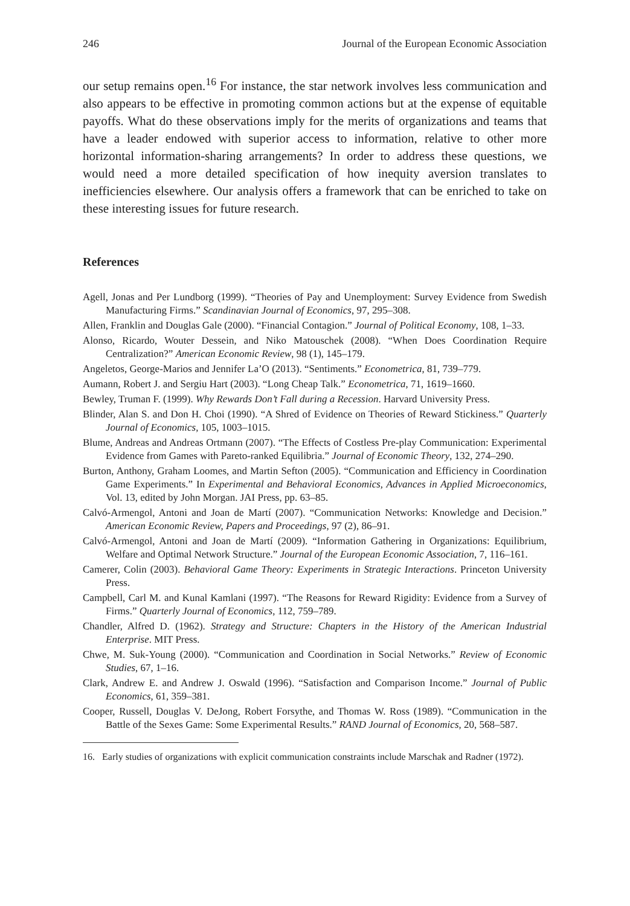246 Journal of the European Economic Association
our setup remains open.<sup>16</sup> For instance, the star network involves less communication and also appears to be effective in promoting common actions but at the expense of equitable payoffs. What do these observations imply for the merits of organizations and teams that have a leader endowed with superior access to information, relative to other more horizontal information-sharing arrangements? In order to address these questions, we would need a more detailed specification of how inequity aversion translates to inefficiencies elsewhere. Our analysis offers a framework that can be enriched to take on these interesting issues for future research.
References
Agell, Jonas and Per Lundborg (1999). “Theories of Pay and Unemployment: Survey Evidence from Swedish Manufacturing Firms.” Scandinavian Journal of Economics, 97, 295–308.
Allen, Franklin and Douglas Gale (2000). “Financial Contagion.” Journal of Political Economy, 108, 1–33.
Alonso, Ricardo, Wouter Dessein, and Niko Matouschek (2008). “When Does Coordination Require Centralization?” American Economic Review, 98 (1), 145–179.
Angeletos, George-Marios and Jennifer La’O (2013). “Sentiments.” Econometrica, 81, 739–779.
Aumann, Robert J. and Sergiu Hart (2003). “Long Cheap Talk.” Econometrica, 71, 1619–1660.
Bewley, Truman F. (1999). Why Rewards Don’t Fall during a Recession. Harvard University Press.
Blinder, Alan S. and Don H. Choi (1990). “A Shred of Evidence on Theories of Reward Stickiness.” Quarterly Journal of Economics, 105, 1003–1015.
Blume, Andreas and Andreas Ortmann (2007). “The Effects of Costless Pre-play Communication: Experimental Evidence from Games with Pareto-ranked Equilibria.” Journal of Economic Theory, 132, 274–290.
Burton, Anthony, Graham Loomes, and Martin Sefton (2005). “Communication and Efficiency in Coordination Game Experiments.” In Experimental and Behavioral Economics, Advances in Applied Microeconomics, Vol. 13, edited by John Morgan. JAI Press, pp. 63–85.
Calvó-Armengol, Antoni and Joan de Martí (2007). “Communication Networks: Knowledge and Decision.” American Economic Review, Papers and Proceedings, 97 (2), 86–91.
Calvó-Armengol, Antoni and Joan de Martí (2009). “Information Gathering in Organizations: Equilibrium, Welfare and Optimal Network Structure.” Journal of the European Economic Association, 7, 116–161.
Camerer, Colin (2003). Behavioral Game Theory: Experiments in Strategic Interactions. Princeton University Press.
Campbell, Carl M. and Kunal Kamlani (1997). “The Reasons for Reward Rigidity: Evidence from a Survey of Firms.” Quarterly Journal of Economics, 112, 759–789.
Chandler, Alfred D. (1962). Strategy and Structure: Chapters in the History of the American Industrial Enterprise. MIT Press.
Chwe, M. Suk-Young (2000). “Communication and Coordination in Social Networks.” Review of Economic Studies, 67, 1–16.
Clark, Andrew E. and Andrew J. Oswald (1996). “Satisfaction and Comparison Income.” Journal of Public Economics, 61, 359–381.
Cooper, Russell, Douglas V. DeJong, Robert Forsythe, and Thomas W. Ross (1989). “Communication in the Battle of the Sexes Game: Some Experimental Results.” RAND Journal of Economics, 20, 568–587.
16. Early studies of organizations with explicit communication constraints include Marschak and Radner (1972).